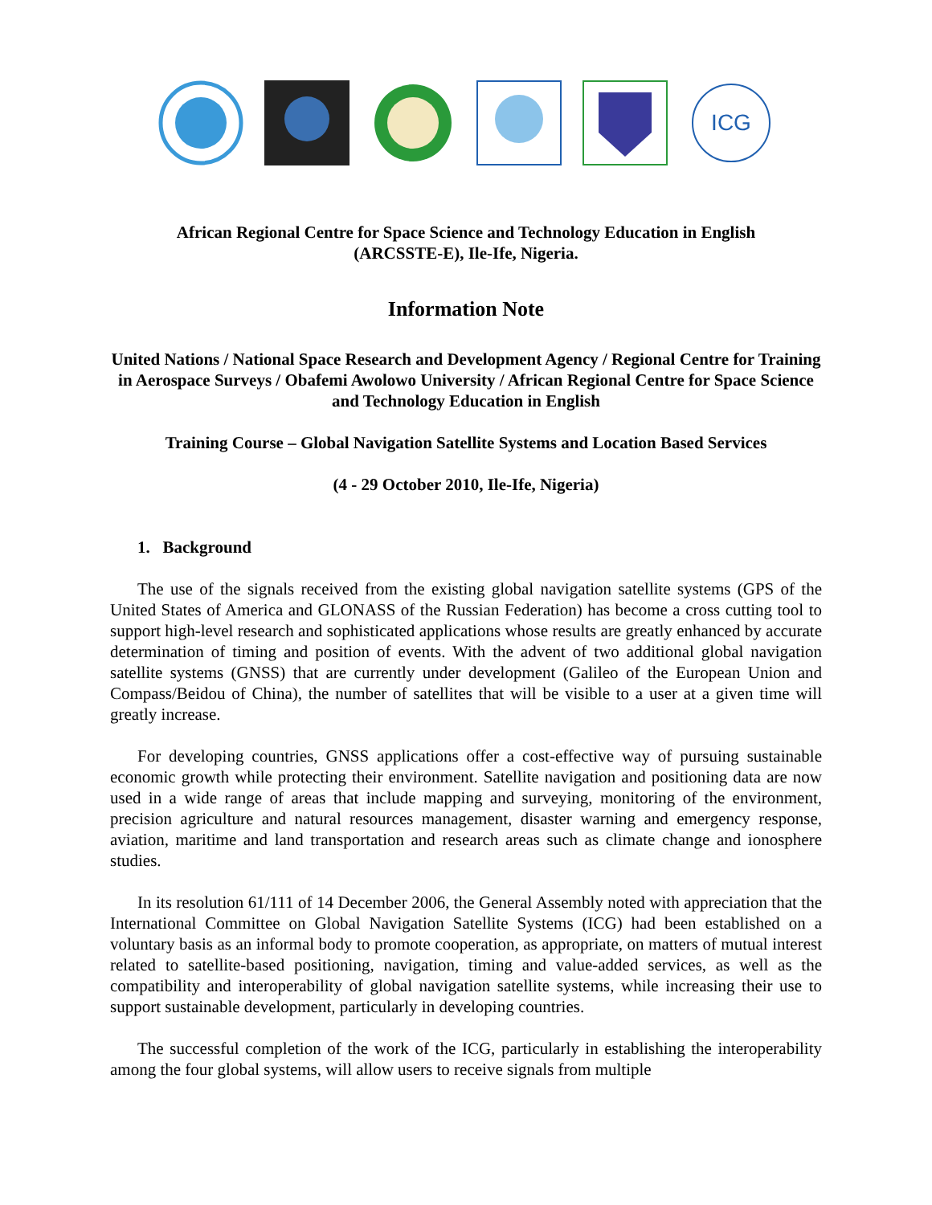ICG
African Regional Centre for Space Science and Technology Education in English
(ARCSSTE-E), Ile-Ife, Nigeria.
Information Note
United Nations / National Space Research and Development Agency / Regional Centre for Training in Aerospace Surveys / Obafemi Awolowo University / African Regional Centre for Space Science and Technology Education in English
Training Course – Global Navigation Satellite Systems and Location Based Services
(4 - 29 October 2010, Ile-Ife, Nigeria)
1. Background
The use of the signals received from the existing global navigation satellite systems (GPS of the United States of America and GLONASS of the Russian Federation) has become a cross cutting tool to support high-level research and sophisticated applications whose results are greatly enhanced by accurate determination of timing and position of events. With the advent of two additional global navigation satellite systems (GNSS) that are currently under development (Galileo of the European Union and Compass/Beidou of China), the number of satellites that will be visible to a user at a given time will greatly increase.
For developing countries, GNSS applications offer a cost-effective way of pursuing sustainable economic growth while protecting their environment. Satellite navigation and positioning data are now used in a wide range of areas that include mapping and surveying, monitoring of the environment, precision agriculture and natural resources management, disaster warning and emergency response, aviation, maritime and land transportation and research areas such as climate change and ionosphere studies.
In its resolution 61/111 of 14 December 2006, the General Assembly noted with appreciation that the International Committee on Global Navigation Satellite Systems (ICG) had been established on a voluntary basis as an informal body to promote cooperation, as appropriate, on matters of mutual interest related to satellite-based positioning, navigation, timing and value-added services, as well as the compatibility and interoperability of global navigation satellite systems, while increasing their use to support sustainable development, particularly in developing countries.
The successful completion of the work of the ICG, particularly in establishing the interoperability among the four global systems, will allow users to receive signals from multiple